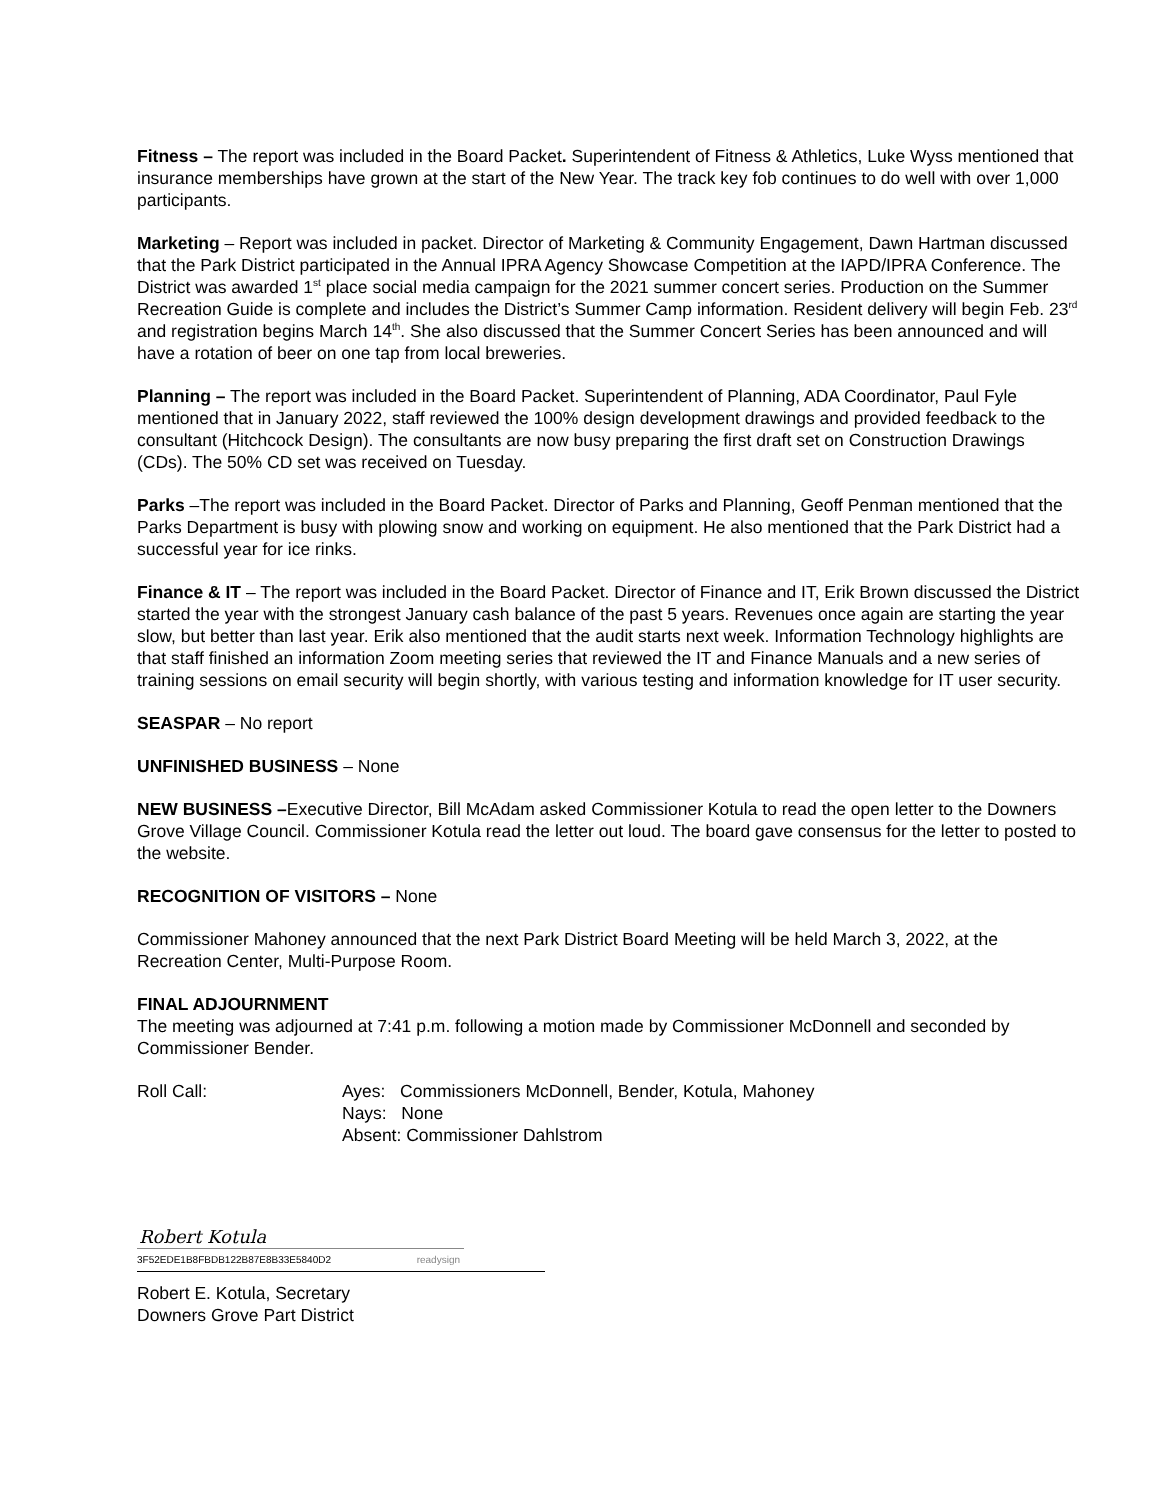Fitness – The report was included in the Board Packet. Superintendent of Fitness & Athletics, Luke Wyss mentioned that insurance memberships have grown at the start of the New Year. The track key fob continues to do well with over 1,000 participants.
Marketing – Report was included in packet. Director of Marketing & Community Engagement, Dawn Hartman discussed that the Park District participated in the Annual IPRA Agency Showcase Competition at the IAPD/IPRA Conference. The District was awarded 1<sup>st</sup> place social media campaign for the 2021 summer concert series. Production on the Summer Recreation Guide is complete and includes the District’s Summer Camp information. Resident delivery will begin Feb. 23<sup>rd</sup> and registration begins March 14<sup>th</sup>. She also discussed that the Summer Concert Series has been announced and will have a rotation of beer on one tap from local breweries.
Planning – The report was included in the Board Packet. Superintendent of Planning, ADA Coordinator, Paul Fyle mentioned that in January 2022, staff reviewed the 100% design development drawings and provided feedback to the consultant (Hitchcock Design). The consultants are now busy preparing the first draft set on Construction Drawings (CDs). The 50% CD set was received on Tuesday.
Parks –The report was included in the Board Packet. Director of Parks and Planning, Geoff Penman mentioned that the Parks Department is busy with plowing snow and working on equipment. He also mentioned that the Park District had a successful year for ice rinks.
Finance & IT – The report was included in the Board Packet. Director of Finance and IT, Erik Brown discussed the District started the year with the strongest January cash balance of the past 5 years. Revenues once again are starting the year slow, but better than last year. Erik also mentioned that the audit starts next week. Information Technology highlights are that staff finished an information Zoom meeting series that reviewed the IT and Finance Manuals and a new series of training sessions on email security will begin shortly, with various testing and information knowledge for IT user security.
SEASPAR – No report
UNFINISHED BUSINESS – None
NEW BUSINESS –Executive Director, Bill McAdam asked Commissioner Kotula to read the open letter to the Downers Grove Village Council. Commissioner Kotula read the letter out loud. The board gave consensus for the letter to posted to the website.
RECOGNITION OF VISITORS – None
Commissioner Mahoney announced that the next Park District Board Meeting will be held March 3, 2022, at the Recreation Center, Multi-Purpose Room.
FINAL ADJOURNMENT
The meeting was adjourned at 7:41 p.m. following a motion made by Commissioner McDonnell and seconded by Commissioner Bender.
Roll Call: Ayes: Commissioners McDonnell, Bender, Kotula, Mahoney
Nays: None
Absent: Commissioner Dahlstrom
Robert Kotula
3F52EDE1B8FBDB122B87E8B33E5840D2 readysign
Robert E. Kotula, Secretary
Downers Grove Part District